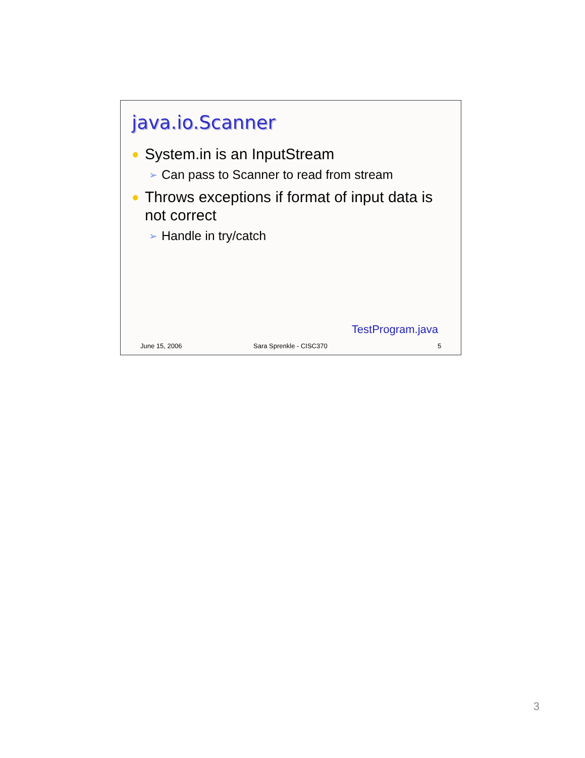java.io.Scanner
● System.in is an InputStream
➢ Can pass to Scanner to read from stream
● Throws exceptions if format of input data is not correct
➢ Handle in try/catch
TestProgram.java
June 15, 2006 Sara Sprenkle - CISC370 5
3